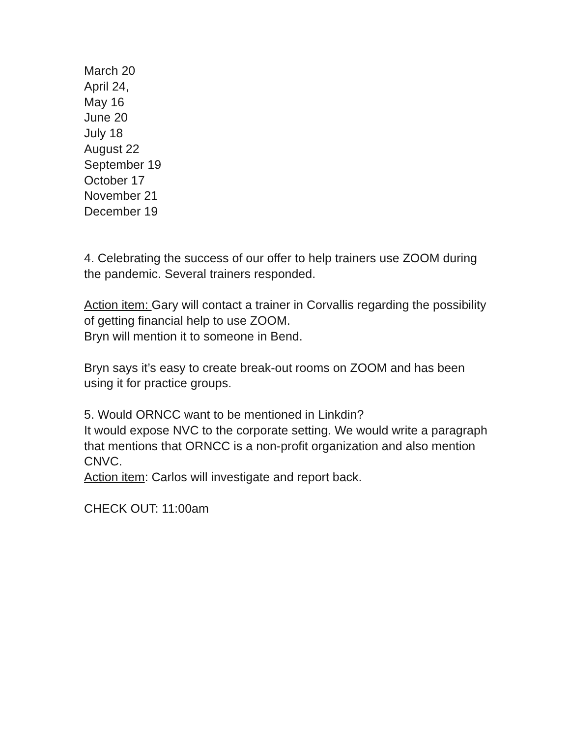March 20
April 24,
May 16
June 20
July 18
August 22
September 19
October 17
November 21
December 19
4. Celebrating the success of our offer to help trainers use ZOOM during the pandemic. Several trainers responded.
Action item: Gary will contact a trainer in Corvallis regarding the possibility of getting financial help to use ZOOM.
Bryn will mention it to someone in Bend.
Bryn says it’s easy to create break-out rooms on ZOOM and has been using it for practice groups.
5. Would ORNCC want to be mentioned in Linkdin?
It would expose NVC to the corporate setting. We would write a paragraph that mentions that ORNCC is a non-profit organization and also mention CNVC.
Action item: Carlos will investigate and report back.
CHECK OUT: 11:00am